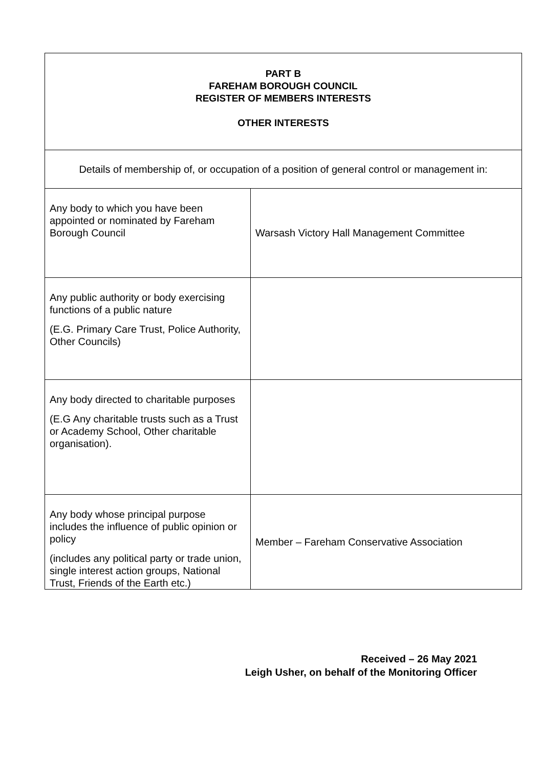| PART B FAREHAM BOROUGH COUNCIL REGISTER OF MEMBERS INTERESTS OTHER INTERESTS | |
| Details of membership of, or occupation of a position of general control or management in: | |
| Any body to which you have been appointed or nominated by Fareham Borough Council | Warsash Victory Hall Management Committee |
| Any public authority or body exercising functions of a public nature (E.G. Primary Care Trust, Police Authority, Other Councils) | |
| Any body directed to charitable purposes (E.G Any charitable trusts such as a Trust or Academy School, Other charitable organisation). | |
| Any body whose principal purpose includes the influence of public opinion or policy (includes any political party or trade union, single interest action groups, National Trust, Friends of the Earth etc.) | Member – Fareham Conservative Association |
Received – 26 May 2021
Leigh Usher, on behalf of the Monitoring Officer